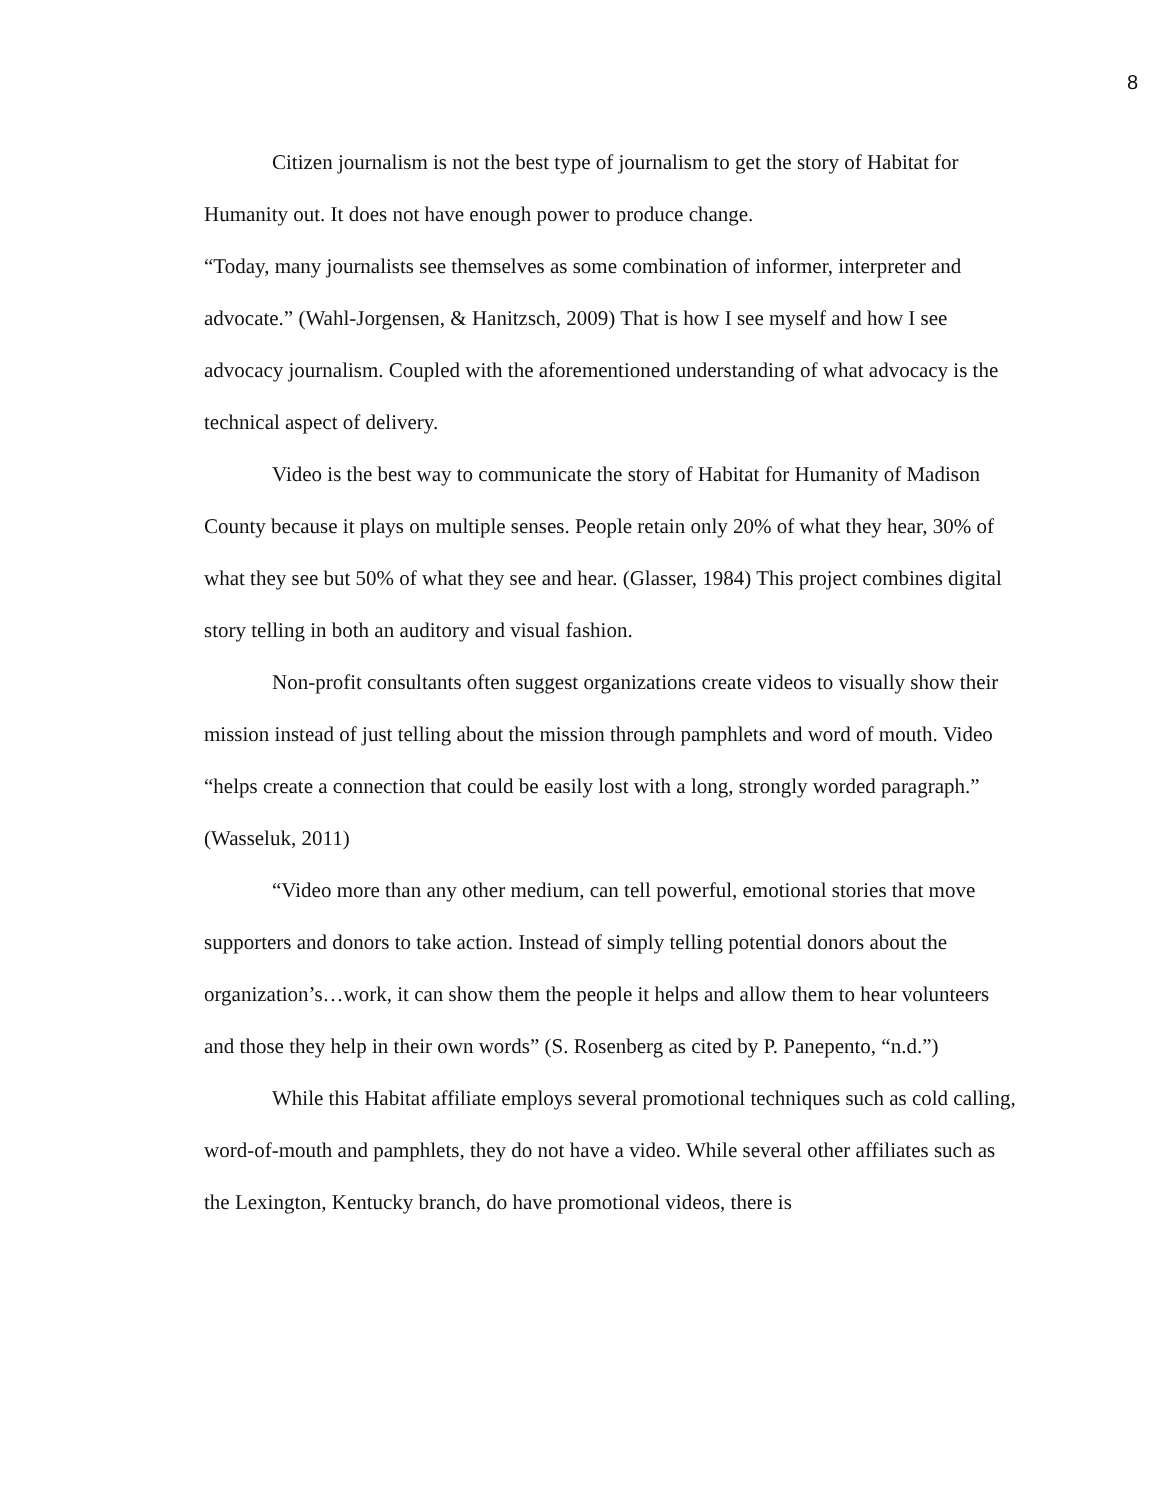8
Citizen journalism is not the best type of journalism to get the story of Habitat for Humanity out. It does not have enough power to produce change.
“Today, many journalists see themselves as some combination of informer, interpreter and advocate.” (Wahl-Jorgensen, & Hanitzsch, 2009) That is how I see myself and how I see advocacy journalism. Coupled with the aforementioned understanding of what advocacy is the technical aspect of delivery.
Video is the best way to communicate the story of Habitat for Humanity of Madison County because it plays on multiple senses. People retain only 20% of what they hear, 30% of what they see but 50% of what they see and hear. (Glasser, 1984) This project combines digital story telling in both an auditory and visual fashion.
Non-profit consultants often suggest organizations create videos to visually show their mission instead of just telling about the mission through pamphlets and word of mouth. Video “helps create a connection that could be easily lost with a long, strongly worded paragraph.” (Wasseluk, 2011)
“Video more than any other medium, can tell powerful, emotional stories that move supporters and donors to take action. Instead of simply telling potential donors about the organization’s…work, it can show them the people it helps and allow them to hear volunteers and those they help in their own words” (S. Rosenberg as cited by P. Panepento, “n.d.”)
While this Habitat affiliate employs several promotional techniques such as cold calling, word-of-mouth and pamphlets, they do not have a video. While several other affiliates such as the Lexington, Kentucky branch, do have promotional videos, there is